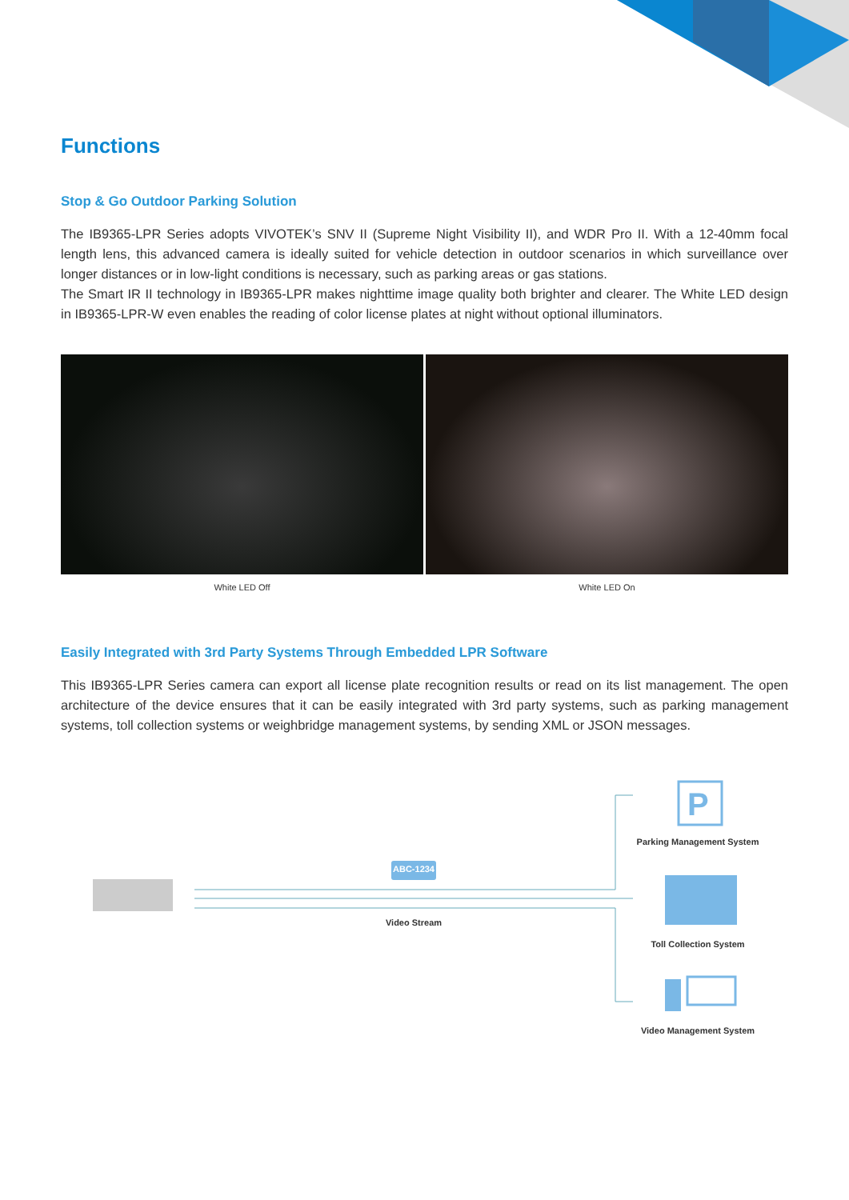Functions
Stop & Go Outdoor Parking Solution
The IB9365-LPR Series adopts VIVOTEK’s SNV II (Supreme Night Visibility II), and WDR Pro II. With a 12-40mm focal length lens, this advanced camera is ideally suited for vehicle detection in outdoor scenarios in which surveillance over longer distances or in low-light conditions is necessary, such as parking areas or gas stations.
The Smart IR II technology in IB9365-LPR makes nighttime image quality both brighter and clearer. The White LED design in IB9365-LPR-W even enables the reading of color license plates at night without optional illuminators.
White LED Off White LED On
Easily Integrated with 3rd Party Systems Through Embedded LPR Software
This IB9365-LPR Series camera can export all license plate recognition results or read on its list management. The open architecture of the device ensures that it can be easily integrated with 3rd party systems, such as parking management systems, toll collection systems or weighbridge management systems, by sending XML or JSON messages.
P
ABC-1234
Video Stream
Parking Management System
Toll Collection System
Video Management System